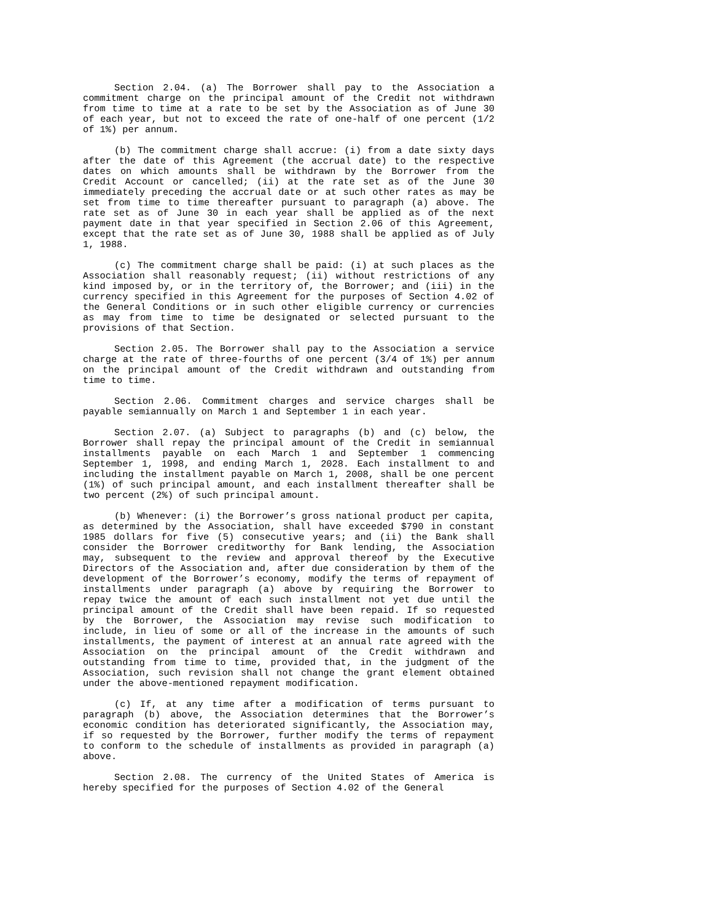Section 2.04. (a) The Borrower shall pay to the Association a commitment charge on the principal amount of the Credit not withdrawn from time to time at a rate to be set by the Association as of June 30 of each year, but not to exceed the rate of one-half of one percent (1/2 of 1%) per annum.
(b) The commitment charge shall accrue: (i) from a date sixty days after the date of this Agreement (the accrual date) to the respective dates on which amounts shall be withdrawn by the Borrower from the Credit Account or cancelled; (ii) at the rate set as of the June 30 immediately preceding the accrual date or at such other rates as may be set from time to time thereafter pursuant to paragraph (a) above. The rate set as of June 30 in each year shall be applied as of the next payment date in that year specified in Section 2.06 of this Agreement, except that the rate set as of June 30, 1988 shall be applied as of July 1, 1988.
(c) The commitment charge shall be paid: (i) at such places as the Association shall reasonably request; (ii) without restrictions of any kind imposed by, or in the territory of, the Borrower; and (iii) in the currency specified in this Agreement for the purposes of Section 4.02 of the General Conditions or in such other eligible currency or currencies as may from time to time be designated or selected pursuant to the provisions of that Section.
Section 2.05. The Borrower shall pay to the Association a service charge at the rate of three-fourths of one percent (3/4 of 1%) per annum on the principal amount of the Credit withdrawn and outstanding from time to time.
Section 2.06. Commitment charges and service charges shall be payable semiannually on March 1 and September 1 in each year.
Section 2.07. (a) Subject to paragraphs (b) and (c) below, the Borrower shall repay the principal amount of the Credit in semiannual installments payable on each March 1 and September 1 commencing September 1, 1998, and ending March 1, 2028. Each installment to and including the installment payable on March 1, 2008, shall be one percent (1%) of such principal amount, and each installment thereafter shall be two percent (2%) of such principal amount.
(b) Whenever: (i) the Borrower’s gross national product per capita, as determined by the Association, shall have exceeded $790 in constant 1985 dollars for five (5) consecutive years; and (ii) the Bank shall consider the Borrower creditworthy for Bank lending, the Association may, subsequent to the review and approval thereof by the Executive Directors of the Association and, after due consideration by them of the development of the Borrower’s economy, modify the terms of repayment of installments under paragraph (a) above by requiring the Borrower to repay twice the amount of each such installment not yet due until the principal amount of the Credit shall have been repaid. If so requested by the Borrower, the Association may revise such modification to include, in lieu of some or all of the increase in the amounts of such installments, the payment of interest at an annual rate agreed with the Association on the principal amount of the Credit withdrawn and outstanding from time to time, provided that, in the judgment of the Association, such revision shall not change the grant element obtained under the above-mentioned repayment modification.
(c) If, at any time after a modification of terms pursuant to paragraph (b) above, the Association determines that the Borrower’s economic condition has deteriorated significantly, the Association may, if so requested by the Borrower, further modify the terms of repayment to conform to the schedule of installments as provided in paragraph (a) above.
Section 2.08. The currency of the United States of America is hereby specified for the purposes of Section 4.02 of the General